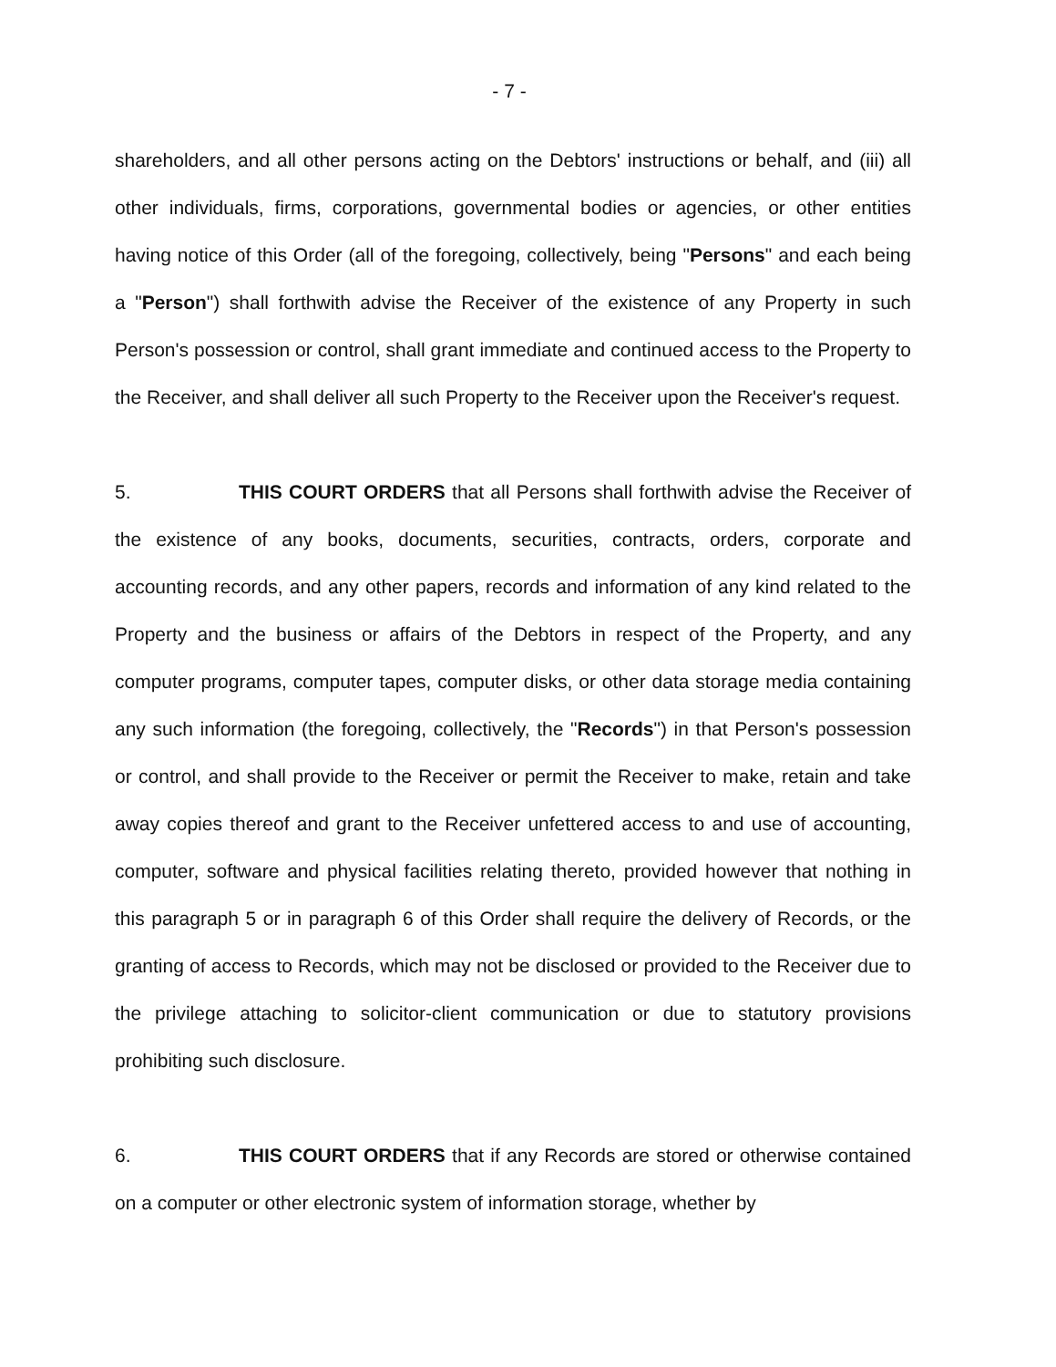- 7 -
shareholders, and all other persons acting on the Debtors' instructions or behalf, and (iii) all other individuals, firms, corporations, governmental bodies or agencies, or other entities having notice of this Order (all of the foregoing, collectively, being "Persons" and each being a "Person") shall forthwith advise the Receiver of the existence of any Property in such Person's possession or control, shall grant immediate and continued access to the Property to the Receiver, and shall deliver all such Property to the Receiver upon the Receiver's request.
5. THIS COURT ORDERS that all Persons shall forthwith advise the Receiver of the existence of any books, documents, securities, contracts, orders, corporate and accounting records, and any other papers, records and information of any kind related to the Property and the business or affairs of the Debtors in respect of the Property, and any computer programs, computer tapes, computer disks, or other data storage media containing any such information (the foregoing, collectively, the "Records") in that Person's possession or control, and shall provide to the Receiver or permit the Receiver to make, retain and take away copies thereof and grant to the Receiver unfettered access to and use of accounting, computer, software and physical facilities relating thereto, provided however that nothing in this paragraph 5 or in paragraph 6 of this Order shall require the delivery of Records, or the granting of access to Records, which may not be disclosed or provided to the Receiver due to the privilege attaching to solicitor-client communication or due to statutory provisions prohibiting such disclosure.
6. THIS COURT ORDERS that if any Records are stored or otherwise contained on a computer or other electronic system of information storage, whether by